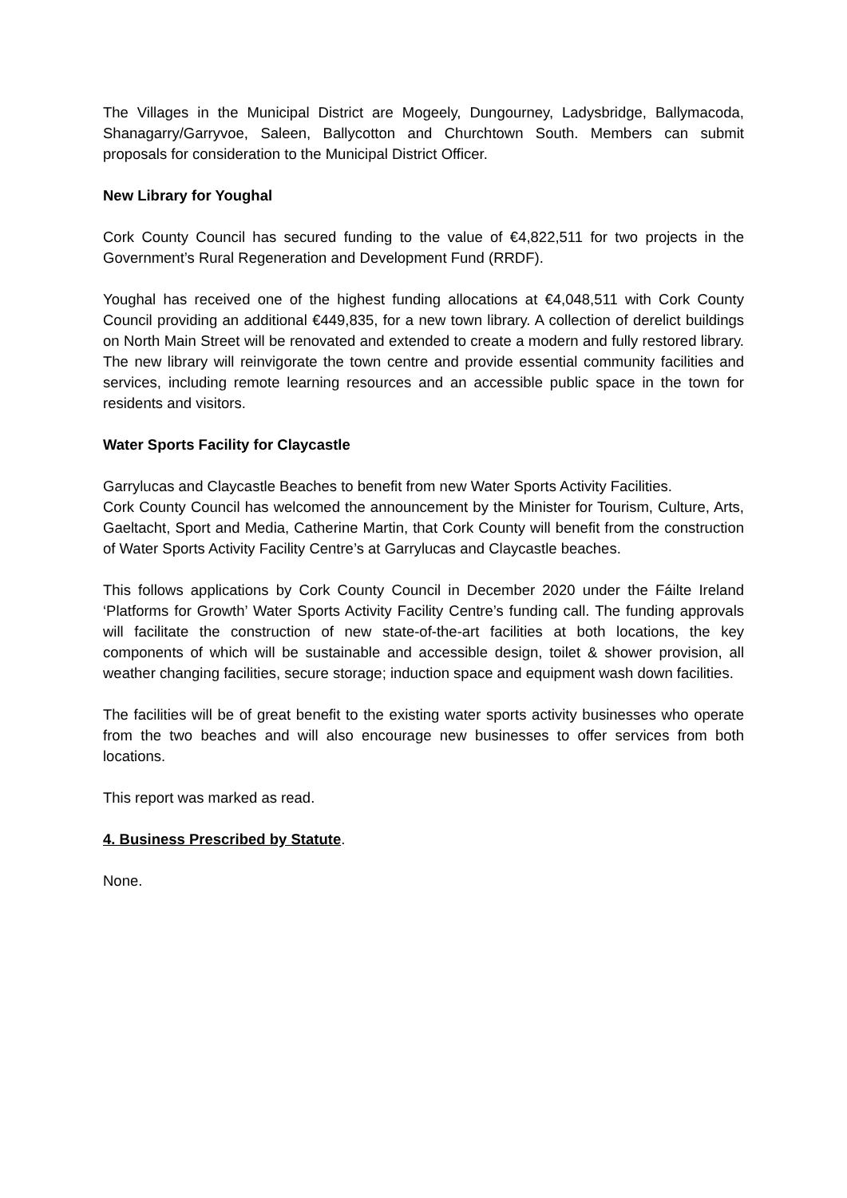The Villages in the Municipal District are Mogeely, Dungourney, Ladysbridge, Ballymacoda, Shanagarry/Garryvoe, Saleen, Ballycotton and Churchtown South. Members can submit proposals for consideration to the Municipal District Officer.
New Library for Youghal
Cork County Council has secured funding to the value of €4,822,511 for two projects in the Government’s Rural Regeneration and Development Fund (RRDF).
Youghal has received one of the highest funding allocations at €4,048,511 with Cork County Council providing an additional €449,835, for a new town library. A collection of derelict buildings on North Main Street will be renovated and extended to create a modern and fully restored library. The new library will reinvigorate the town centre and provide essential community facilities and services, including remote learning resources and an accessible public space in the town for residents and visitors.
Water Sports Facility for Claycastle
Garrylucas and Claycastle Beaches to benefit from new Water Sports Activity Facilities.
Cork County Council has welcomed the announcement by the Minister for Tourism, Culture, Arts, Gaeltacht, Sport and Media, Catherine Martin, that Cork County will benefit from the construction of Water Sports Activity Facility Centre’s at Garrylucas and Claycastle beaches.
This follows applications by Cork County Council in December 2020 under the Fáilte Ireland ‘Platforms for Growth’ Water Sports Activity Facility Centre’s funding call. The funding approvals will facilitate the construction of new state-of-the-art facilities at both locations, the key components of which will be sustainable and accessible design, toilet & shower provision, all weather changing facilities, secure storage; induction space and equipment wash down facilities.
The facilities will be of great benefit to the existing water sports activity businesses who operate from the two beaches and will also encourage new businesses to offer services from both locations.
This report was marked as read.
4. Business Prescribed by Statute.
None.